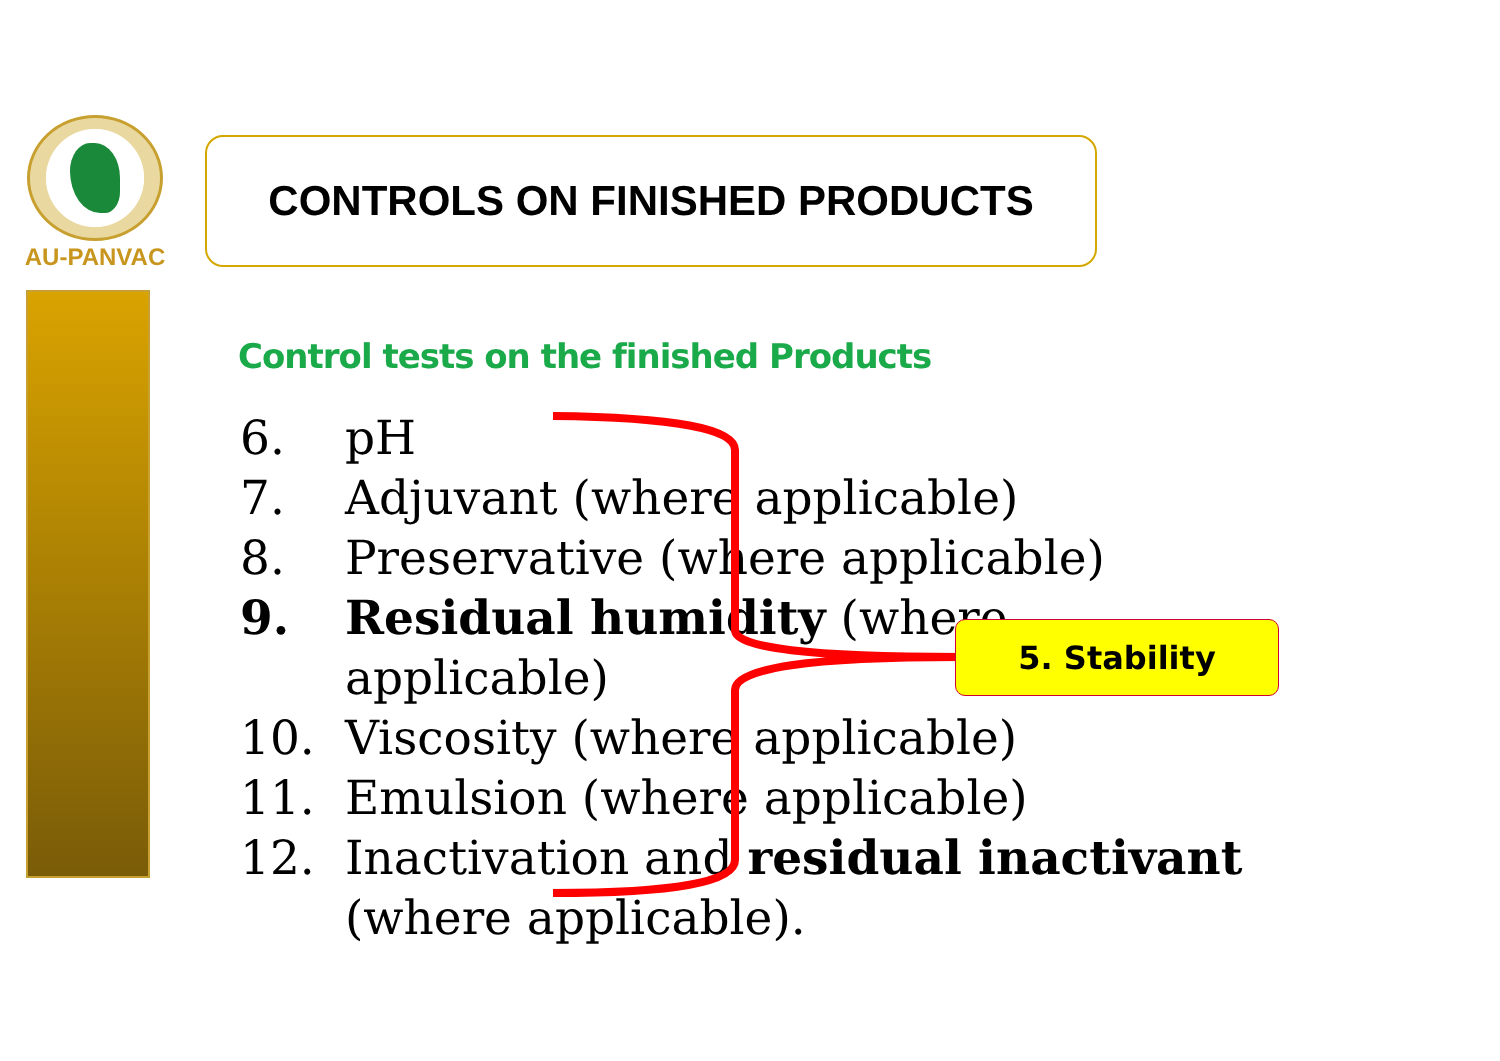AU-PANVAC
CONTROLS ON FINISHED PRODUCTS
Control tests on the finished Products
6. pH
7. Adjuvant (where applicable)
8. Preservative (where applicable)
9. Residual humidity (where applicable)
10. Viscosity (where applicable)
11. Emulsion (where applicable)
12. Inactivation and residual inactivant (where applicable).
5. Stability